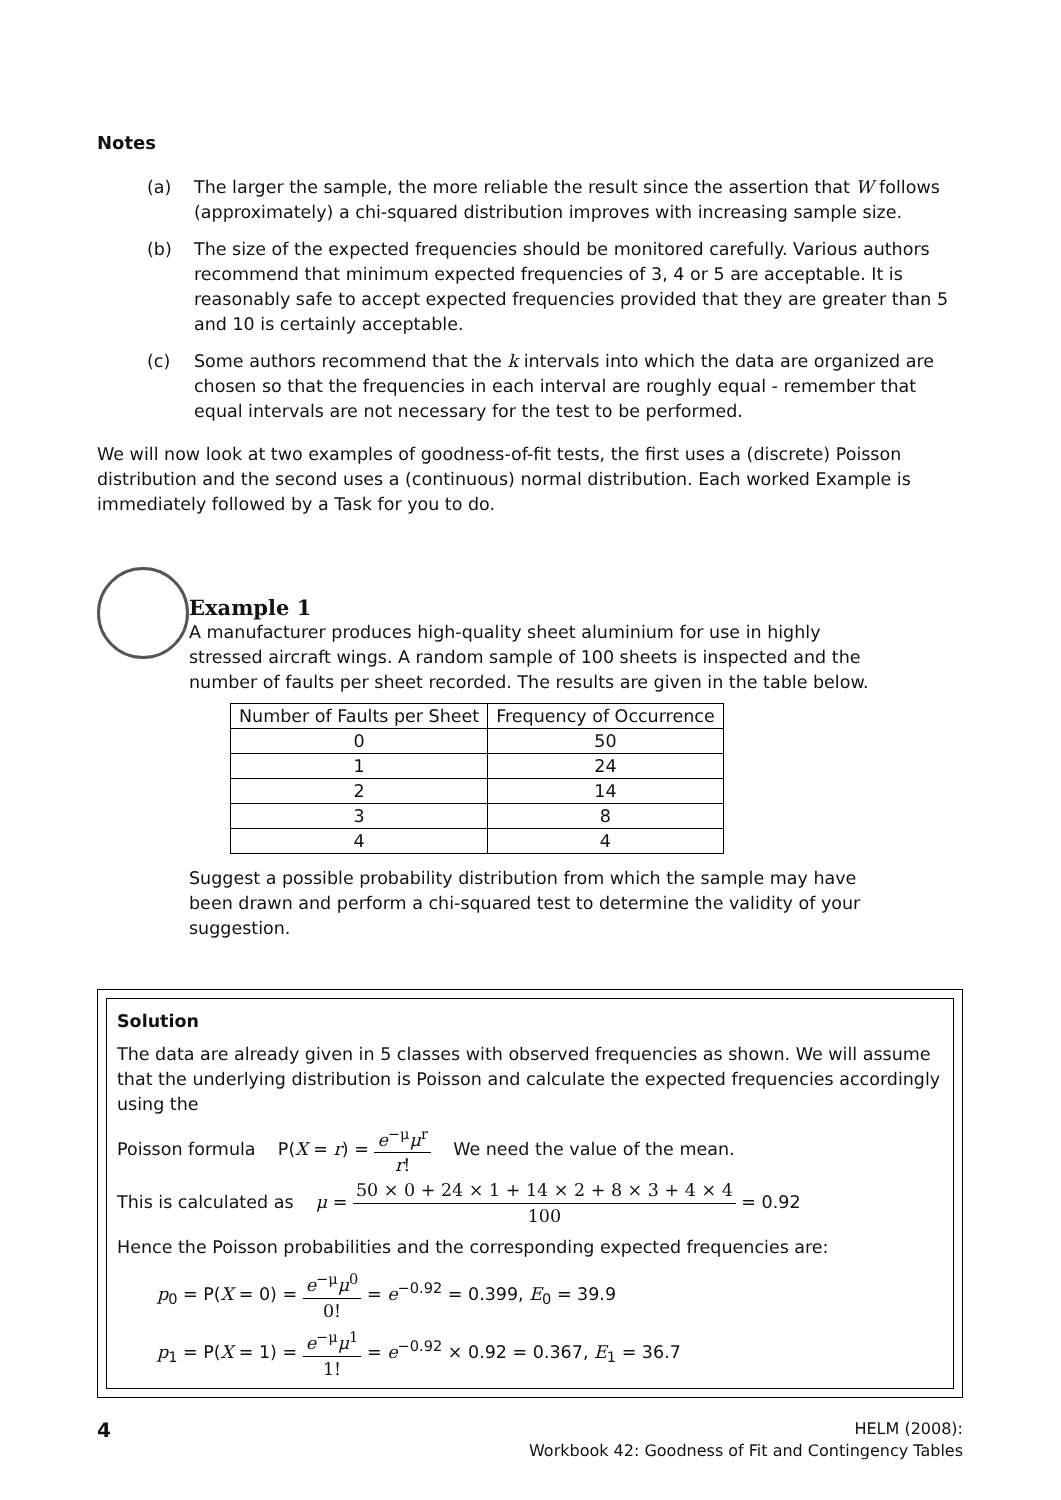Notes
(a) The larger the sample, the more reliable the result since the assertion that W follows (approximately) a chi-squared distribution improves with increasing sample size.
(b) The size of the expected frequencies should be monitored carefully. Various authors recommend that minimum expected frequencies of 3, 4 or 5 are acceptable. It is reasonably safe to accept expected frequencies provided that they are greater than 5 and 10 is certainly acceptable.
(c) Some authors recommend that the k intervals into which the data are organized are chosen so that the frequencies in each interval are roughly equal - remember that equal intervals are not necessary for the test to be performed.
We will now look at two examples of goodness-of-fit tests, the first uses a (discrete) Poisson distribution and the second uses a (continuous) normal distribution. Each worked Example is immediately followed by a Task for you to do.
Example 1
A manufacturer produces high-quality sheet aluminium for use in highly stressed aircraft wings. A random sample of 100 sheets is inspected and the number of faults per sheet recorded. The results are given in the table below.
| Number of Faults per Sheet | Frequency of Occurrence |
| --- | --- |
| 0 | 50 |
| 1 | 24 |
| 2 | 14 |
| 3 | 8 |
| 4 | 4 |
Suggest a possible probability distribution from which the sample may have been drawn and perform a chi-squared test to determine the validity of your suggestion.
Solution
The data are already given in 5 classes with observed frequencies as shown. We will assume that the underlying distribution is Poisson and calculate the expected frequencies accordingly using the
Poisson formula P(X = r) = e<sup>−μ</sup>μ<sup>r</sup> r! We need the value of the mean.
This is calculated as μ = 50 × 0 + 24 × 1 + 14 × 2 + 8 × 3 + 4 × 4 100 = 0.92
Hence the Poisson probabilities and the corresponding expected frequencies are:
p<sub>0</sub> = P(X = 0) = e<sup>−μ</sup>μ<sup>0</sup> 0! = e<sup>−0.92</sup> = 0.399, E<sub>0</sub> = 39.9
p<sub>1</sub> = P(X = 1) = e<sup>−μ</sup>μ<sup>1</sup> 1! = e<sup>−0.92</sup> × 0.92 = 0.367, E<sub>1</sub> = 36.7
4
HELM (2008):
Workbook 42: Goodness of Fit and Contingency Tables